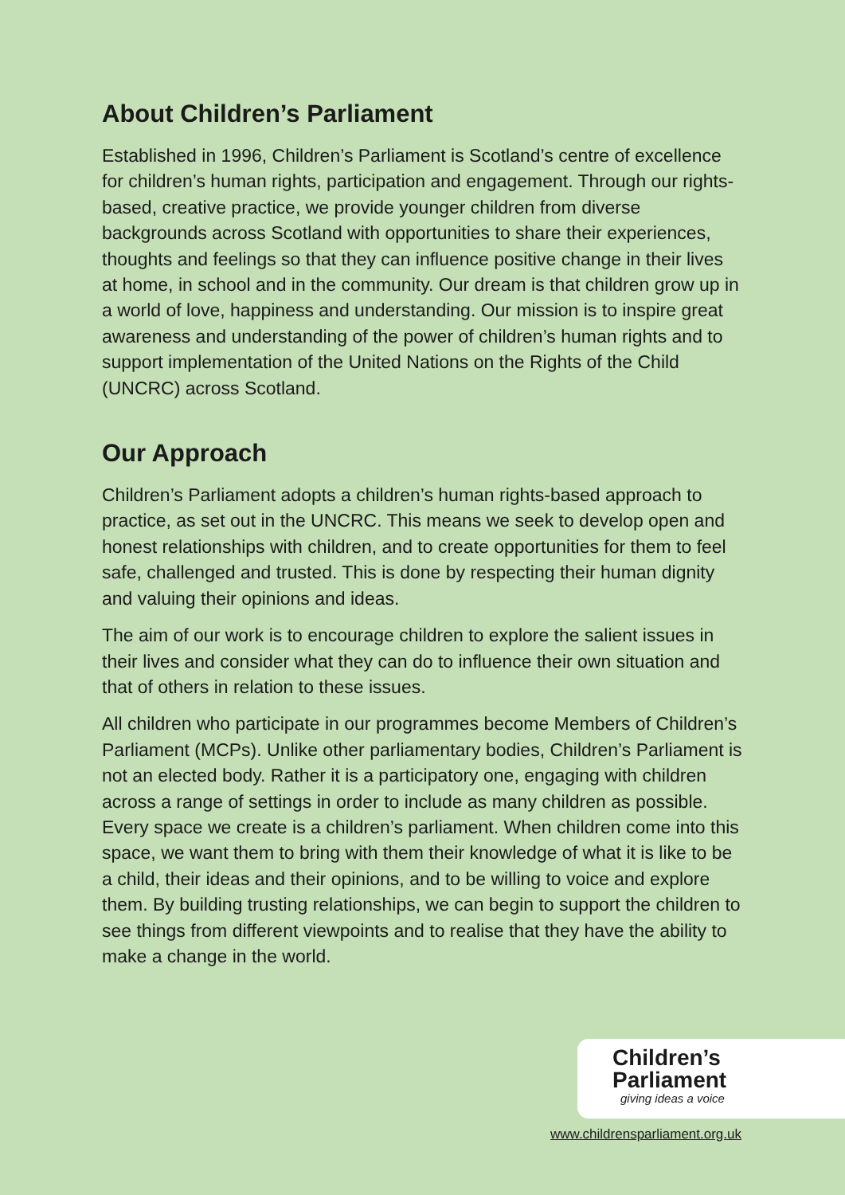About Children’s Parliament
Established in 1996, Children’s Parliament is Scotland’s centre of excellence for children’s human rights, participation and engagement. Through our rights-based, creative practice, we provide younger children from diverse backgrounds across Scotland with opportunities to share their experiences, thoughts and feelings so that they can influence positive change in their lives at home, in school and in the community. Our dream is that children grow up in a world of love, happiness and understanding. Our mission is to inspire great awareness and understanding of the power of children’s human rights and to support implementation of the United Nations on the Rights of the Child (UNCRC) across Scotland.
Our Approach
Children’s Parliament adopts a children’s human rights-based approach to practice, as set out in the UNCRC. This means we seek to develop open and honest relationships with children, and to create opportunities for them to feel safe, challenged and trusted. This is done by respecting their human dignity and valuing their opinions and ideas.
The aim of our work is to encourage children to explore the salient issues in their lives and consider what they can do to influence their own situation and that of others in relation to these issues.
All children who participate in our programmes become Members of Children’s Parliament (MCPs). Unlike other parliamentary bodies, Children’s Parliament is not an elected body. Rather it is a participatory one, engaging with children across a range of settings in order to include as many children as possible. Every space we create is a children’s parliament. When children come into this space, we want them to bring with them their knowledge of what it is like to be a child, their ideas and their opinions, and to be willing to voice and explore them. By building trusting relationships, we can begin to support the children to see things from different viewpoints and to realise that they have the ability to make a change in the world.
Children’s
Parliament
giving ideas a voice
www.childrensparliament.org.uk